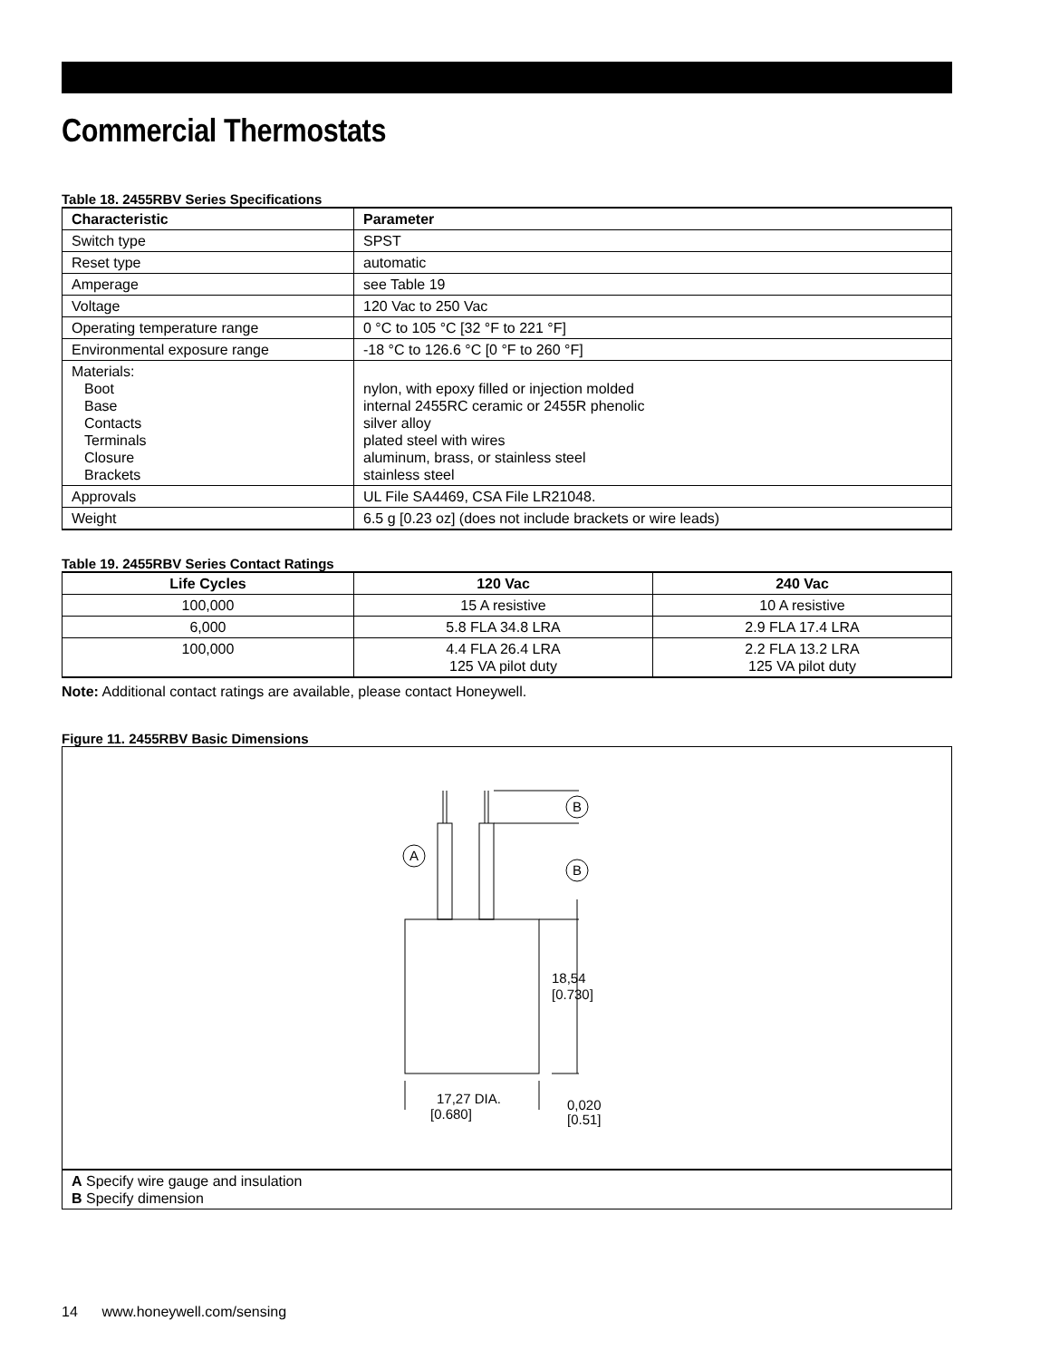Commercial Thermostats
Table 18. 2455RBV Series Specifications
| Characteristic | Parameter |
| --- | --- |
| Switch type | SPST |
| Reset type | automatic |
| Amperage | see Table 19 |
| Voltage | 120 Vac to 250 Vac |
| Operating temperature range | 0 °C to 105 °C [32 °F to 221 °F] |
| Environmental exposure range | -18 °C to 126.6 °C [0 °F to 260 °F] |
| Materials: Boot Base Contacts Terminals Closure Brackets | nylon, with epoxy filled or injection molded internal 2455RC ceramic or 2455R phenolic silver alloy plated steel with wires aluminum, brass, or stainless steel stainless steel |
| Approvals | UL File SA4469, CSA File LR21048. |
| Weight | 6.5 g [0.23 oz] (does not include brackets or wire leads) |
Table 19. 2455RBV Series Contact Ratings
| Life Cycles | 120 Vac | 240 Vac |
| --- | --- | --- |
| 100,000 | 15 A resistive | 10 A resistive |
| 6,000 | 5.8 FLA 34.8 LRA | 2.9 FLA 17.4 LRA |
| 100,000 | 4.4 FLA 26.4 LRA 125 VA pilot duty | 2.2 FLA 13.2 LRA 125 VA pilot duty |
Note: Additional contact ratings are available, please contact Honeywell.
Figure 11. 2455RBV Basic Dimensions
B
B
A
18,54
[0.730]
17,27 DIA.
[0.680]
0,020
[0.51]
| A Specify wire gauge and insulation B Specify dimension |
14 www.honeywell.com/sensing